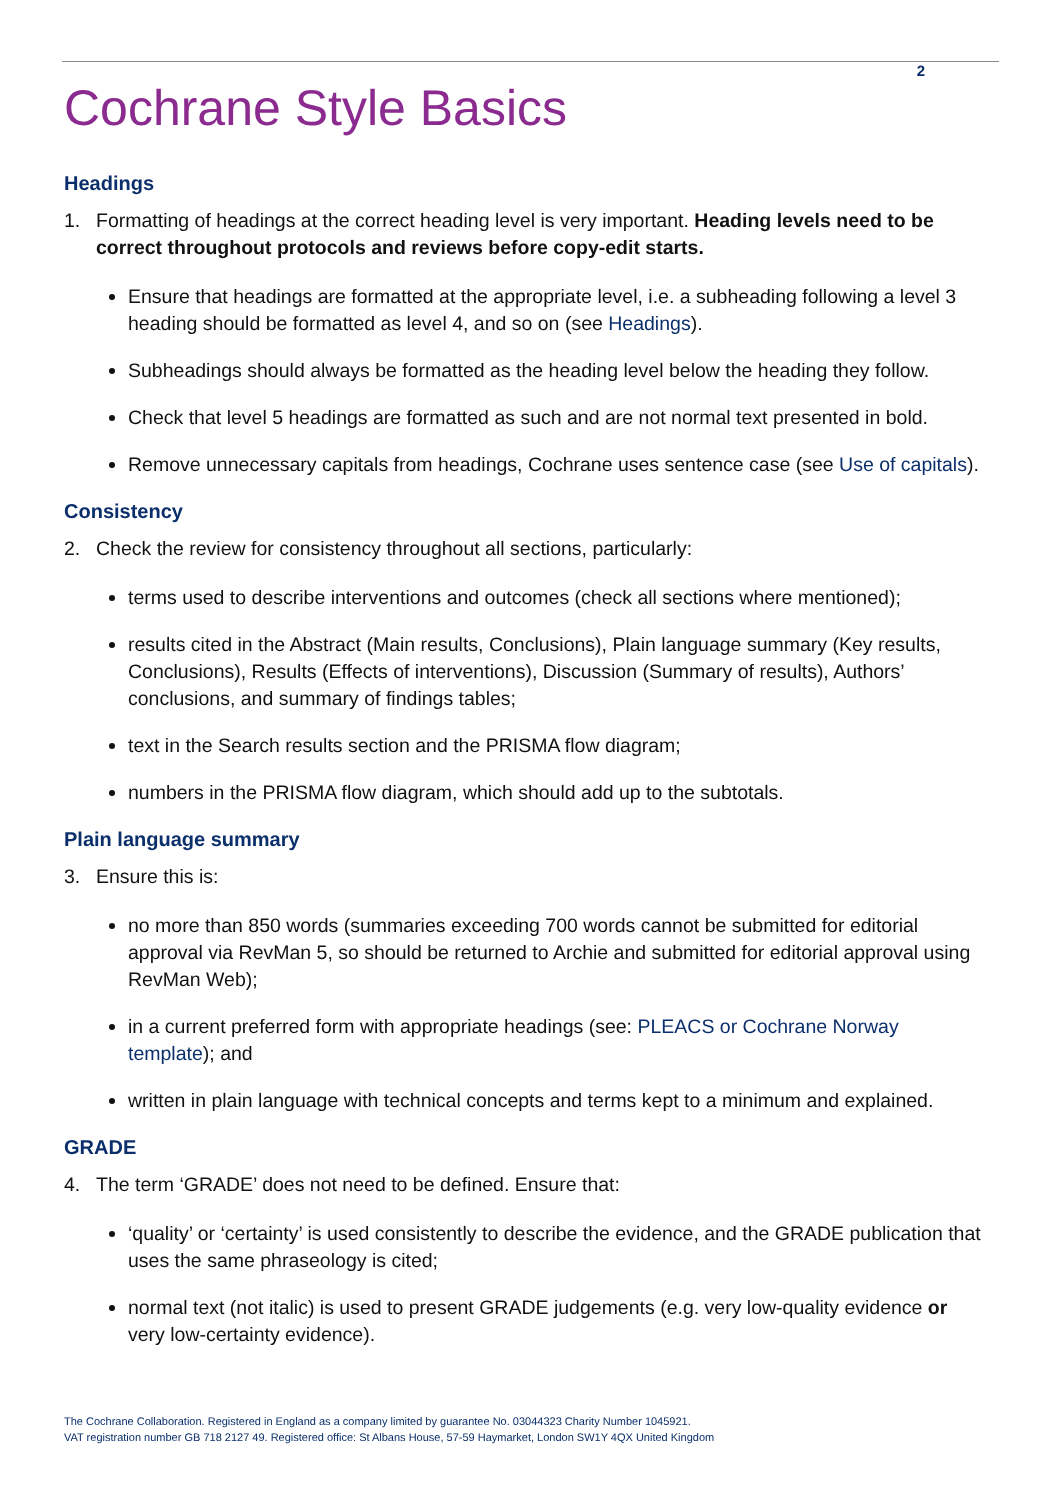2
Cochrane Style Basics
Headings
1. Formatting of headings at the correct heading level is very important. Heading levels need to be correct throughout protocols and reviews before copy-edit starts.
Ensure that headings are formatted at the appropriate level, i.e. a subheading following a level 3 heading should be formatted as level 4, and so on (see Headings).
Subheadings should always be formatted as the heading level below the heading they follow.
Check that level 5 headings are formatted as such and are not normal text presented in bold.
Remove unnecessary capitals from headings, Cochrane uses sentence case (see Use of capitals).
Consistency
2. Check the review for consistency throughout all sections, particularly:
terms used to describe interventions and outcomes (check all sections where mentioned);
results cited in the Abstract (Main results, Conclusions), Plain language summary (Key results, Conclusions), Results (Effects of interventions), Discussion (Summary of results), Authors’ conclusions, and summary of findings tables;
text in the Search results section and the PRISMA flow diagram;
numbers in the PRISMA flow diagram, which should add up to the subtotals.
Plain language summary
3. Ensure this is:
no more than 850 words (summaries exceeding 700 words cannot be submitted for editorial approval via RevMan 5, so should be returned to Archie and submitted for editorial approval using RevMan Web);
in a current preferred form with appropriate headings (see: PLEACS or Cochrane Norway template); and
written in plain language with technical concepts and terms kept to a minimum and explained.
GRADE
4. The term ‘GRADE’ does not need to be defined. Ensure that:
‘quality’ or ‘certainty’ is used consistently to describe the evidence, and the GRADE publication that uses the same phraseology is cited;
normal text (not italic) is used to present GRADE judgements (e.g. very low-quality evidence or very low-certainty evidence).
The Cochrane Collaboration. Registered in England as a company limited by guarantee No. 03044323 Charity Number 1045921.
VAT registration number GB 718 2127 49. Registered office: St Albans House, 57-59 Haymarket, London SW1Y 4QX United Kingdom